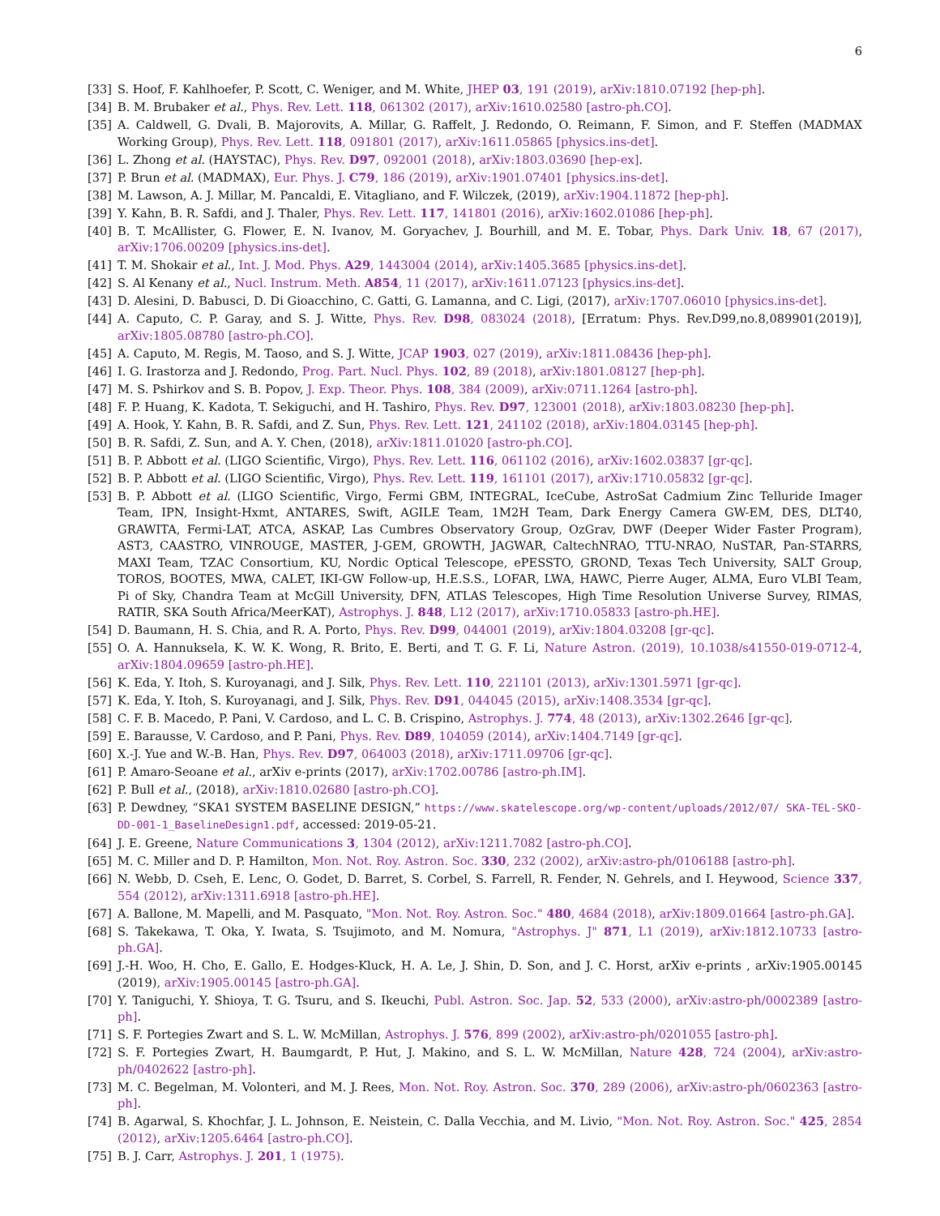6
[33] S. Hoof, F. Kahlhoefer, P. Scott, C. Weniger, and M. White, JHEP 03, 191 (2019), arXiv:1810.07192 [hep-ph].
[34] B. M. Brubaker et al., Phys. Rev. Lett. 118, 061302 (2017), arXiv:1610.02580 [astro-ph.CO].
[35] A. Caldwell, G. Dvali, B. Majorovits, A. Millar, G. Raffelt, J. Redondo, O. Reimann, F. Simon, and F. Steffen (MADMAX Working Group), Phys. Rev. Lett. 118, 091801 (2017), arXiv:1611.05865 [physics.ins-det].
[36] L. Zhong et al. (HAYSTAC), Phys. Rev. D97, 092001 (2018), arXiv:1803.03690 [hep-ex].
[37] P. Brun et al. (MADMAX), Eur. Phys. J. C79, 186 (2019), arXiv:1901.07401 [physics.ins-det].
[38] M. Lawson, A. J. Millar, M. Pancaldi, E. Vitagliano, and F. Wilczek, (2019), arXiv:1904.11872 [hep-ph].
[39] Y. Kahn, B. R. Safdi, and J. Thaler, Phys. Rev. Lett. 117, 141801 (2016), arXiv:1602.01086 [hep-ph].
[40] B. T. McAllister, G. Flower, E. N. Ivanov, M. Goryachev, J. Bourhill, and M. E. Tobar, Phys. Dark Univ. 18, 67 (2017), arXiv:1706.00209 [physics.ins-det].
[41] T. M. Shokair et al., Int. J. Mod. Phys. A29, 1443004 (2014), arXiv:1405.3685 [physics.ins-det].
[42] S. Al Kenany et al., Nucl. Instrum. Meth. A854, 11 (2017), arXiv:1611.07123 [physics.ins-det].
[43] D. Alesini, D. Babusci, D. Di Gioacchino, C. Gatti, G. Lamanna, and C. Ligi, (2017), arXiv:1707.06010 [physics.ins-det].
[44] A. Caputo, C. P. Garay, and S. J. Witte, Phys. Rev. D98, 083024 (2018), [Erratum: Phys. Rev.D99,no.8,089901(2019)], arXiv:1805.08780 [astro-ph.CO].
[45] A. Caputo, M. Regis, M. Taoso, and S. J. Witte, JCAP 1903, 027 (2019), arXiv:1811.08436 [hep-ph].
[46] I. G. Irastorza and J. Redondo, Prog. Part. Nucl. Phys. 102, 89 (2018), arXiv:1801.08127 [hep-ph].
[47] M. S. Pshirkov and S. B. Popov, J. Exp. Theor. Phys. 108, 384 (2009), arXiv:0711.1264 [astro-ph].
[48] F. P. Huang, K. Kadota, T. Sekiguchi, and H. Tashiro, Phys. Rev. D97, 123001 (2018), arXiv:1803.08230 [hep-ph].
[49] A. Hook, Y. Kahn, B. R. Safdi, and Z. Sun, Phys. Rev. Lett. 121, 241102 (2018), arXiv:1804.03145 [hep-ph].
[50] B. R. Safdi, Z. Sun, and A. Y. Chen, (2018), arXiv:1811.01020 [astro-ph.CO].
[51] B. P. Abbott et al. (LIGO Scientific, Virgo), Phys. Rev. Lett. 116, 061102 (2016), arXiv:1602.03837 [gr-qc].
[52] B. P. Abbott et al. (LIGO Scientific, Virgo), Phys. Rev. Lett. 119, 161101 (2017), arXiv:1710.05832 [gr-qc].
[53] B. P. Abbott et al. (LIGO Scientific, Virgo, Fermi GBM, INTEGRAL, IceCube, AstroSat Cadmium Zinc Telluride Imager Team, IPN, Insight-Hxmt, ANTARES, Swift, AGILE Team, 1M2H Team, Dark Energy Camera GW-EM, DES, DLT40, GRAWITA, Fermi-LAT, ATCA, ASKAP, Las Cumbres Observatory Group, OzGrav, DWF (Deeper Wider Faster Program), AST3, CAASTRO, VINROUGE, MASTER, J-GEM, GROWTH, JAGWAR, CaltechNRAO, TTU-NRAO, NuSTAR, Pan-STARRS, MAXI Team, TZAC Consortium, KU, Nordic Optical Telescope, ePESSTO, GROND, Texas Tech University, SALT Group, TOROS, BOOTES, MWA, CALET, IKI-GW Follow-up, H.E.S.S., LOFAR, LWA, HAWC, Pierre Auger, ALMA, Euro VLBI Team, Pi of Sky, Chandra Team at McGill University, DFN, ATLAS Telescopes, High Time Resolution Universe Survey, RIMAS, RATIR, SKA South Africa/MeerKAT), Astrophys. J. 848, L12 (2017), arXiv:1710.05833 [astro-ph.HE].
[54] D. Baumann, H. S. Chia, and R. A. Porto, Phys. Rev. D99, 044001 (2019), arXiv:1804.03208 [gr-qc].
[55] O. A. Hannuksela, K. W. K. Wong, R. Brito, E. Berti, and T. G. F. Li, Nature Astron. (2019), 10.1038/s41550-019-0712-4, arXiv:1804.09659 [astro-ph.HE].
[56] K. Eda, Y. Itoh, S. Kuroyanagi, and J. Silk, Phys. Rev. Lett. 110, 221101 (2013), arXiv:1301.5971 [gr-qc].
[57] K. Eda, Y. Itoh, S. Kuroyanagi, and J. Silk, Phys. Rev. D91, 044045 (2015), arXiv:1408.3534 [gr-qc].
[58] C. F. B. Macedo, P. Pani, V. Cardoso, and L. C. B. Crispino, Astrophys. J. 774, 48 (2013), arXiv:1302.2646 [gr-qc].
[59] E. Barausse, V. Cardoso, and P. Pani, Phys. Rev. D89, 104059 (2014), arXiv:1404.7149 [gr-qc].
[60] X.-J. Yue and W.-B. Han, Phys. Rev. D97, 064003 (2018), arXiv:1711.09706 [gr-qc].
[61] P. Amaro-Seoane et al., arXiv e-prints (2017), arXiv:1702.00786 [astro-ph.IM].
[62] P. Bull et al., (2018), arXiv:1810.02680 [astro-ph.CO].
[63] P. Dewdney, “SKA1 SYSTEM BASELINE DESIGN,” https://www.skatelescope.org/wp-content/uploads/2012/07/ SKA-TEL-SKO-DD-001-1_BaselineDesign1.pdf, accessed: 2019-05-21.
[64] J. E. Greene, Nature Communications 3, 1304 (2012), arXiv:1211.7082 [astro-ph.CO].
[65] M. C. Miller and D. P. Hamilton, Mon. Not. Roy. Astron. Soc. 330, 232 (2002), arXiv:astro-ph/0106188 [astro-ph].
[66] N. Webb, D. Cseh, E. Lenc, O. Godet, D. Barret, S. Corbel, S. Farrell, R. Fender, N. Gehrels, and I. Heywood, Science 337, 554 (2012), arXiv:1311.6918 [astro-ph.HE].
[67] A. Ballone, M. Mapelli, and M. Pasquato, "Mon. Not. Roy. Astron. Soc." 480, 4684 (2018), arXiv:1809.01664 [astro-ph.GA].
[68] S. Takekawa, T. Oka, Y. Iwata, S. Tsujimoto, and M. Nomura, "Astrophys. J" 871, L1 (2019), arXiv:1812.10733 [astro-ph.GA].
[69] J.-H. Woo, H. Cho, E. Gallo, E. Hodges-Kluck, H. A. Le, J. Shin, D. Son, and J. C. Horst, arXiv e-prints , arXiv:1905.00145 (2019), arXiv:1905.00145 [astro-ph.GA].
[70] Y. Taniguchi, Y. Shioya, T. G. Tsuru, and S. Ikeuchi, Publ. Astron. Soc. Jap. 52, 533 (2000), arXiv:astro-ph/0002389 [astro-ph].
[71] S. F. Portegies Zwart and S. L. W. McMillan, Astrophys. J. 576, 899 (2002), arXiv:astro-ph/0201055 [astro-ph].
[72] S. F. Portegies Zwart, H. Baumgardt, P. Hut, J. Makino, and S. L. W. McMillan, Nature 428, 724 (2004), arXiv:astro-ph/0402622 [astro-ph].
[73] M. C. Begelman, M. Volonteri, and M. J. Rees, Mon. Not. Roy. Astron. Soc. 370, 289 (2006), arXiv:astro-ph/0602363 [astro-ph].
[74] B. Agarwal, S. Khochfar, J. L. Johnson, E. Neistein, C. Dalla Vecchia, and M. Livio, "Mon. Not. Roy. Astron. Soc." 425, 2854 (2012), arXiv:1205.6464 [astro-ph.CO].
[75] B. J. Carr, Astrophys. J. 201, 1 (1975).